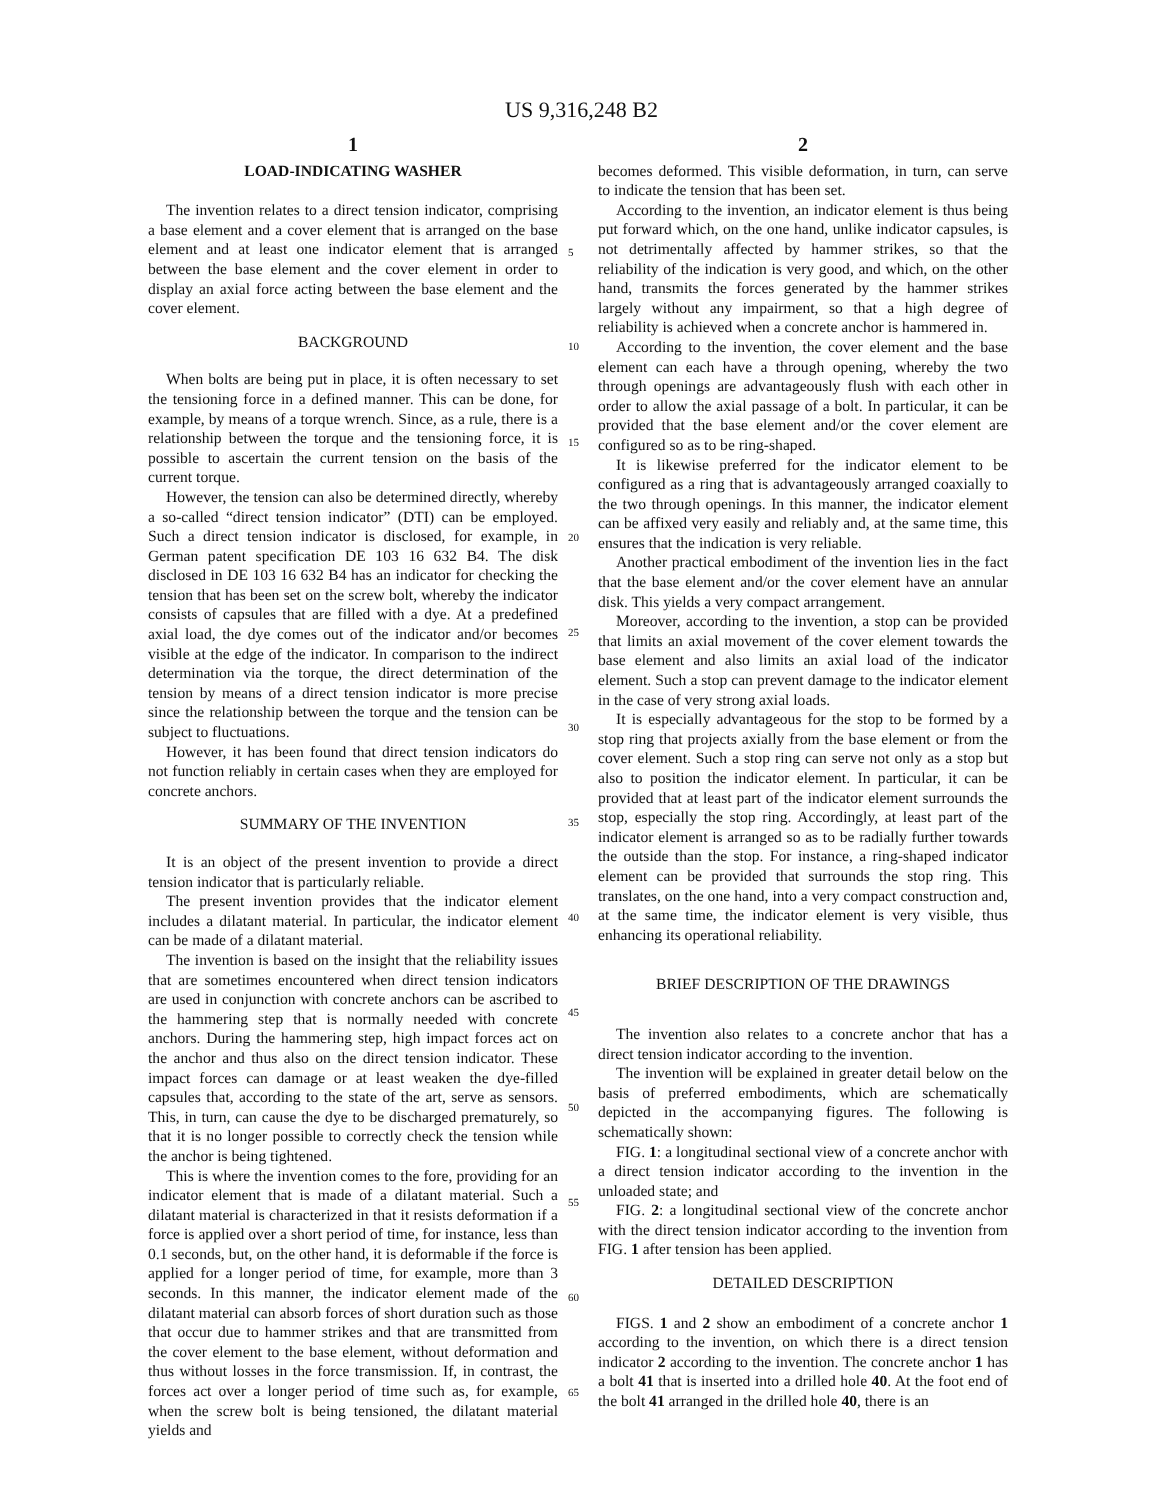US 9,316,248 B2
1
LOAD-INDICATING WASHER
The invention relates to a direct tension indicator, comprising a base element and a cover element that is arranged on the base element and at least one indicator element that is arranged between the base element and the cover element in order to display an axial force acting between the base element and the cover element.
BACKGROUND
When bolts are being put in place, it is often necessary to set the tensioning force in a defined manner. This can be done, for example, by means of a torque wrench. Since, as a rule, there is a relationship between the torque and the tensioning force, it is possible to ascertain the current tension on the basis of the current torque.
However, the tension can also be determined directly, whereby a so-called “direct tension indicator” (DTI) can be employed. Such a direct tension indicator is disclosed, for example, in German patent specification DE 103 16 632 B4. The disk disclosed in DE 103 16 632 B4 has an indicator for checking the tension that has been set on the screw bolt, whereby the indicator consists of capsules that are filled with a dye. At a predefined axial load, the dye comes out of the indicator and/or becomes visible at the edge of the indicator. In comparison to the indirect determination via the torque, the direct determination of the tension by means of a direct tension indicator is more precise since the relationship between the torque and the tension can be subject to fluctuations.
However, it has been found that direct tension indicators do not function reliably in certain cases when they are employed for concrete anchors.
SUMMARY OF THE INVENTION
It is an object of the present invention to provide a direct tension indicator that is particularly reliable.
The present invention provides that the indicator element includes a dilatant material. In particular, the indicator element can be made of a dilatant material.
The invention is based on the insight that the reliability issues that are sometimes encountered when direct tension indicators are used in conjunction with concrete anchors can be ascribed to the hammering step that is normally needed with concrete anchors. During the hammering step, high impact forces act on the anchor and thus also on the direct tension indicator. These impact forces can damage or at least weaken the dye-filled capsules that, according to the state of the art, serve as sensors. This, in turn, can cause the dye to be discharged prematurely, so that it is no longer possible to correctly check the tension while the anchor is being tightened.
This is where the invention comes to the fore, providing for an indicator element that is made of a dilatant material. Such a dilatant material is characterized in that it resists deformation if a force is applied over a short period of time, for instance, less than 0.1 seconds, but, on the other hand, it is deformable if the force is applied for a longer period of time, for example, more than 3 seconds. In this manner, the indicator element made of the dilatant material can absorb forces of short duration such as those that occur due to hammer strikes and that are transmitted from the cover element to the base element, without deformation and thus without losses in the force transmission. If, in contrast, the forces act over a longer period of time such as, for example, when the screw bolt is being tensioned, the dilatant material yields and
2
becomes deformed. This visible deformation, in turn, can serve to indicate the tension that has been set.
According to the invention, an indicator element is thus being put forward which, on the one hand, unlike indicator capsules, is not detrimentally affected by hammer strikes, so that the reliability of the indication is very good, and which, on the other hand, transmits the forces generated by the hammer strikes largely without any impairment, so that a high degree of reliability is achieved when a concrete anchor is hammered in.
According to the invention, the cover element and the base element can each have a through opening, whereby the two through openings are advantageously flush with each other in order to allow the axial passage of a bolt. In particular, it can be provided that the base element and/or the cover element are configured so as to be ring-shaped.
It is likewise preferred for the indicator element to be configured as a ring that is advantageously arranged coaxially to the two through openings. In this manner, the indicator element can be affixed very easily and reliably and, at the same time, this ensures that the indication is very reliable.
Another practical embodiment of the invention lies in the fact that the base element and/or the cover element have an annular disk. This yields a very compact arrangement.
Moreover, according to the invention, a stop can be provided that limits an axial movement of the cover element towards the base element and also limits an axial load of the indicator element. Such a stop can prevent damage to the indicator element in the case of very strong axial loads.
It is especially advantageous for the stop to be formed by a stop ring that projects axially from the base element or from the cover element. Such a stop ring can serve not only as a stop but also to position the indicator element. In particular, it can be provided that at least part of the indicator element surrounds the stop, especially the stop ring. Accordingly, at least part of the indicator element is arranged so as to be radially further towards the outside than the stop. For instance, a ring-shaped indicator element can be provided that surrounds the stop ring. This translates, on the one hand, into a very compact construction and, at the same time, the indicator element is very visible, thus enhancing its operational reliability.
BRIEF DESCRIPTION OF THE DRAWINGS
The invention also relates to a concrete anchor that has a direct tension indicator according to the invention.
The invention will be explained in greater detail below on the basis of preferred embodiments, which are schematically depicted in the accompanying figures. The following is schematically shown:
FIG. 1: a longitudinal sectional view of a concrete anchor with a direct tension indicator according to the invention in the unloaded state; and
FIG. 2: a longitudinal sectional view of the concrete anchor with the direct tension indicator according to the invention from FIG. 1 after tension has been applied.
DETAILED DESCRIPTION
FIGS. 1 and 2 show an embodiment of a concrete anchor 1 according to the invention, on which there is a direct tension indicator 2 according to the invention. The concrete anchor 1 has a bolt 41 that is inserted into a drilled hole 40. At the foot end of the bolt 41 arranged in the drilled hole 40, there is an
5
10
15
20
25
30
35
40
45
50
55
60
65